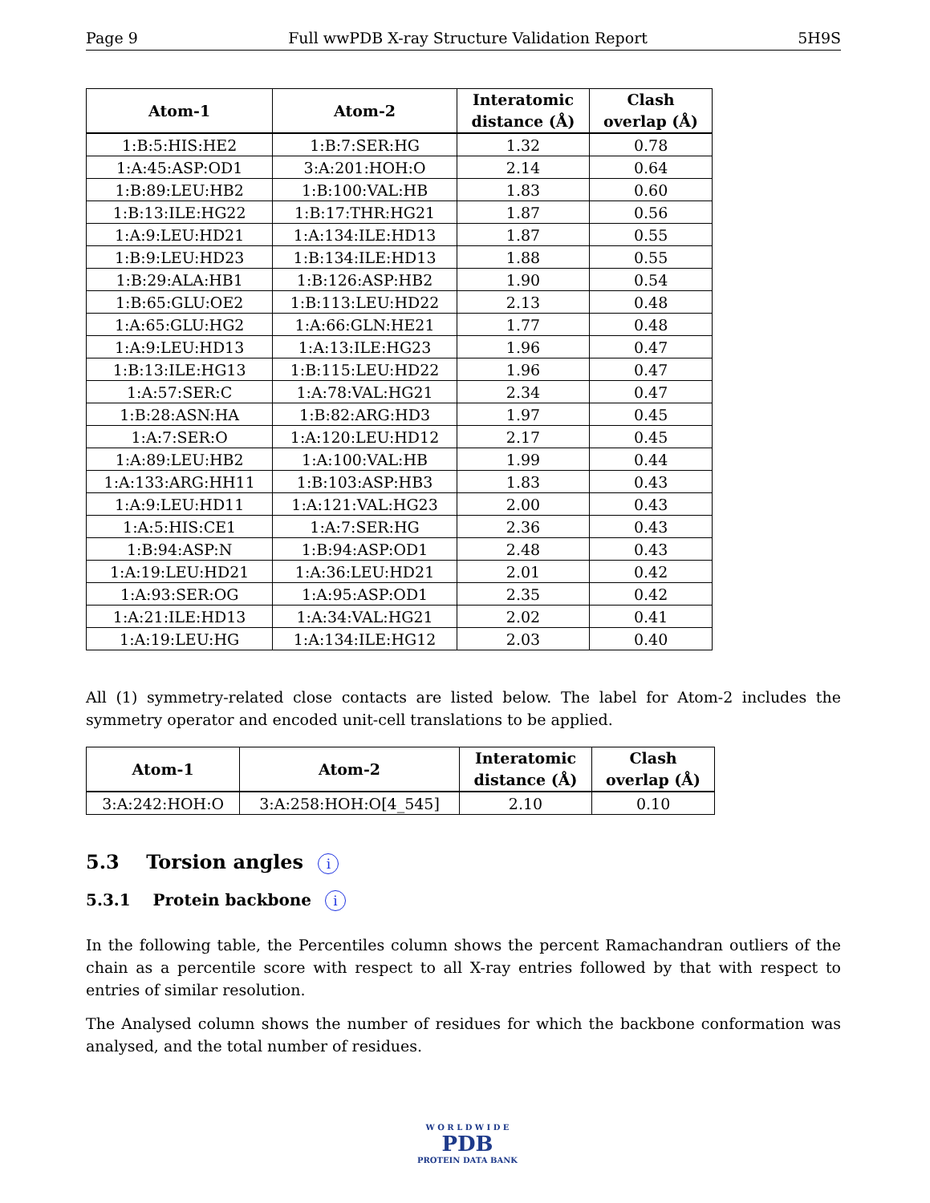Page 9 Full wwPDB X-ray Structure Validation Report 5H9S
| Atom-1 | Atom-2 | Interatomic distance (Å) | Clash overlap (Å) |
| --- | --- | --- | --- |
| 1:B:5:HIS:HE2 | 1:B:7:SER:HG | 1.32 | 0.78 |
| 1:A:45:ASP:OD1 | 3:A:201:HOH:O | 2.14 | 0.64 |
| 1:B:89:LEU:HB2 | 1:B:100:VAL:HB | 1.83 | 0.60 |
| 1:B:13:ILE:HG22 | 1:B:17:THR:HG21 | 1.87 | 0.56 |
| 1:A:9:LEU:HD21 | 1:A:134:ILE:HD13 | 1.87 | 0.55 |
| 1:B:9:LEU:HD23 | 1:B:134:ILE:HD13 | 1.88 | 0.55 |
| 1:B:29:ALA:HB1 | 1:B:126:ASP:HB2 | 1.90 | 0.54 |
| 1:B:65:GLU:OE2 | 1:B:113:LEU:HD22 | 2.13 | 0.48 |
| 1:A:65:GLU:HG2 | 1:A:66:GLN:HE21 | 1.77 | 0.48 |
| 1:A:9:LEU:HD13 | 1:A:13:ILE:HG23 | 1.96 | 0.47 |
| 1:B:13:ILE:HG13 | 1:B:115:LEU:HD22 | 1.96 | 0.47 |
| 1:A:57:SER:C | 1:A:78:VAL:HG21 | 2.34 | 0.47 |
| 1:B:28:ASN:HA | 1:B:82:ARG:HD3 | 1.97 | 0.45 |
| 1:A:7:SER:O | 1:A:120:LEU:HD12 | 2.17 | 0.45 |
| 1:A:89:LEU:HB2 | 1:A:100:VAL:HB | 1.99 | 0.44 |
| 1:A:133:ARG:HH11 | 1:B:103:ASP:HB3 | 1.83 | 0.43 |
| 1:A:9:LEU:HD11 | 1:A:121:VAL:HG23 | 2.00 | 0.43 |
| 1:A:5:HIS:CE1 | 1:A:7:SER:HG | 2.36 | 0.43 |
| 1:B:94:ASP:N | 1:B:94:ASP:OD1 | 2.48 | 0.43 |
| 1:A:19:LEU:HD21 | 1:A:36:LEU:HD21 | 2.01 | 0.42 |
| 1:A:93:SER:OG | 1:A:95:ASP:OD1 | 2.35 | 0.42 |
| 1:A:21:ILE:HD13 | 1:A:34:VAL:HG21 | 2.02 | 0.41 |
| 1:A:19:LEU:HG | 1:A:134:ILE:HG12 | 2.03 | 0.40 |
All (1) symmetry-related close contacts are listed below. The label for Atom-2 includes the symmetry operator and encoded unit-cell translations to be applied.
| Atom-1 | Atom-2 | Interatomic distance (Å) | Clash overlap (Å) |
| --- | --- | --- | --- |
| 3:A:242:HOH:O | 3:A:258:HOH:O[4_545] | 2.10 | 0.10 |
5.3 Torsion angles i
5.3.1 Protein backbone i
In the following table, the Percentiles column shows the percent Ramachandran outliers of the chain as a percentile score with respect to all X-ray entries followed by that with respect to entries of similar resolution.
The Analysed column shows the number of residues for which the backbone conformation was analysed, and the total number of residues.
W O R L D W I D E
PDB
PROTEIN DATA BANK